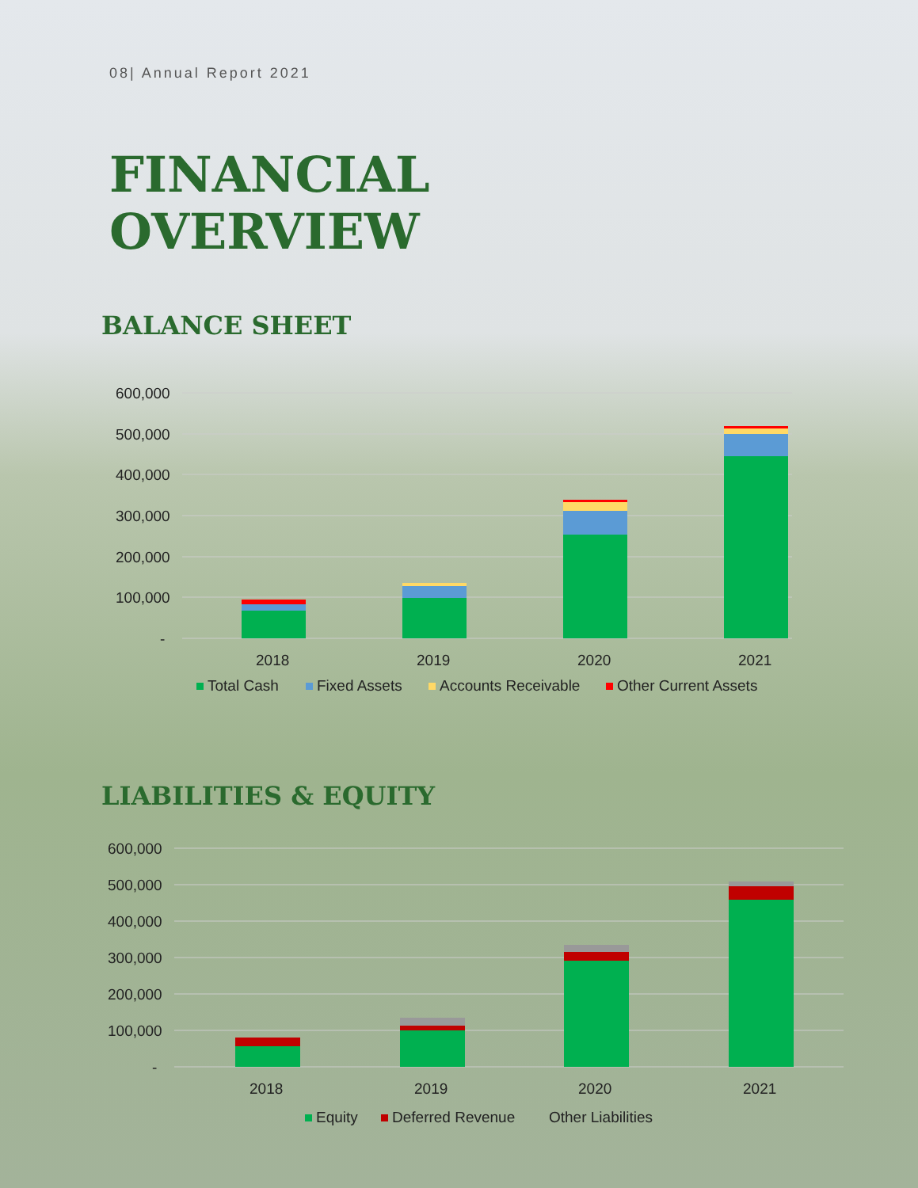08| Annual Report 2021
FINANCIAL
OVERVIEW
BALANCE SHEET
600,000
500,000
400,000
300,000
200,000
100,000
-
2018
2019
2020
2021
Total Cash
Fixed Assets
Accounts Receivable
Other Current Assets
LIABILITIES & EQUITY
600,000
500,000
400,000
300,000
200,000
100,000
-
2018
2019
2020
2021
Equity
Deferred Revenue
Other Liabilities